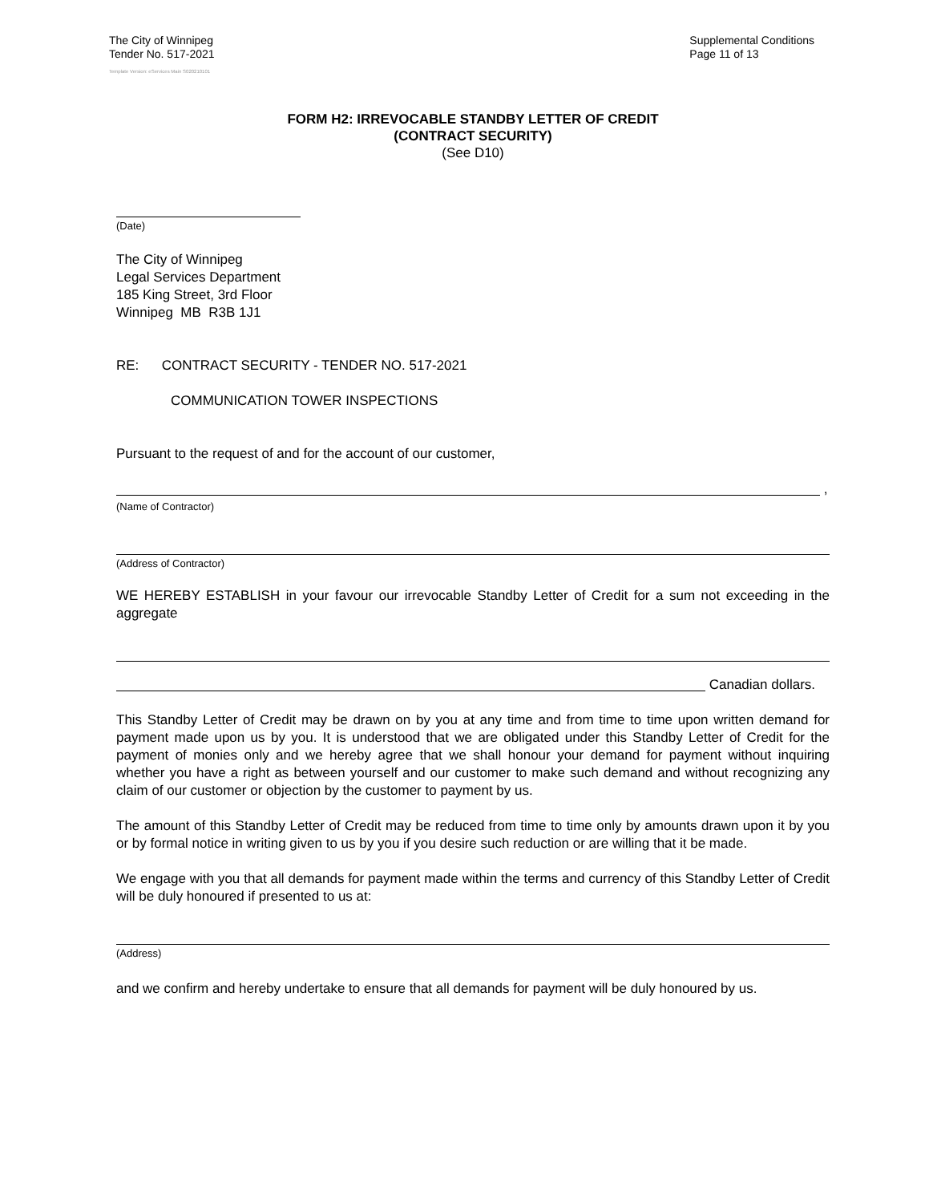The City of Winnipeg
Tender No. 517-2021
Supplemental Conditions
Page 11 of 13
Template Version: eServices Main S020210101
FORM H2: IRREVOCABLE STANDBY LETTER OF CREDIT
(CONTRACT SECURITY)
(See D10)
(Date)
The City of Winnipeg
Legal Services Department
185 King Street, 3rd Floor
Winnipeg MB R3B 1J1
RE: CONTRACT SECURITY - TENDER NO. 517-2021
COMMUNICATION TOWER INSPECTIONS
Pursuant to the request of and for the account of our customer,
,
(Name of Contractor)
(Address of Contractor)
WE HEREBY ESTABLISH in your favour our irrevocable Standby Letter of Credit for a sum not exceeding in the aggregate
Canadian dollars.
This Standby Letter of Credit may be drawn on by you at any time and from time to time upon written demand for payment made upon us by you. It is understood that we are obligated under this Standby Letter of Credit for the payment of monies only and we hereby agree that we shall honour your demand for payment without inquiring whether you have a right as between yourself and our customer to make such demand and without recognizing any claim of our customer or objection by the customer to payment by us.
The amount of this Standby Letter of Credit may be reduced from time to time only by amounts drawn upon it by you or by formal notice in writing given to us by you if you desire such reduction or are willing that it be made.
We engage with you that all demands for payment made within the terms and currency of this Standby Letter of Credit will be duly honoured if presented to us at:
(Address)
and we confirm and hereby undertake to ensure that all demands for payment will be duly honoured by us.